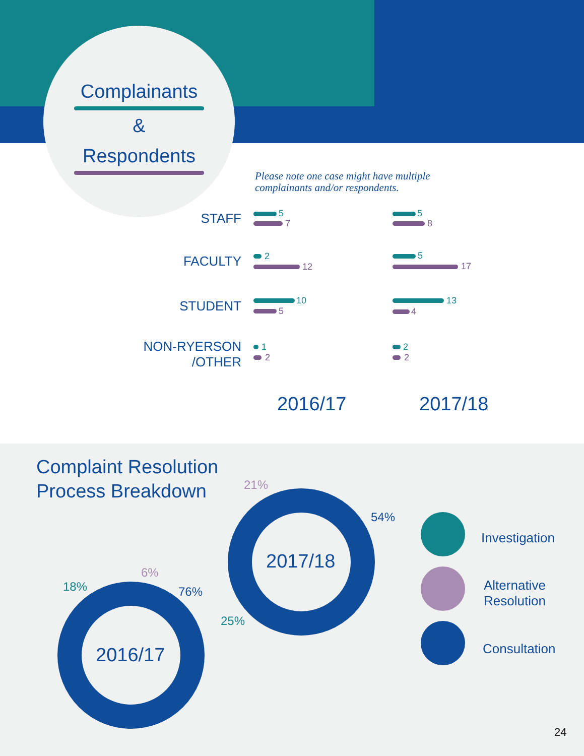Complainants &
Respondents
Please note one case might have multiple
complainants and/or respondents.
STAFF
FACULTY
STUDENT
NON-RYERSON
/OTHER
5
7
2
12
10
5
1
2
5
8
5
17
13
4
2
2
2016/17 2017/18
Complaint Resolution
Process Breakdown
2016/17
2017/18
18%
6%
76%
21%
54%
25%
Investigation
Alternative
Resolution
Consultation
24